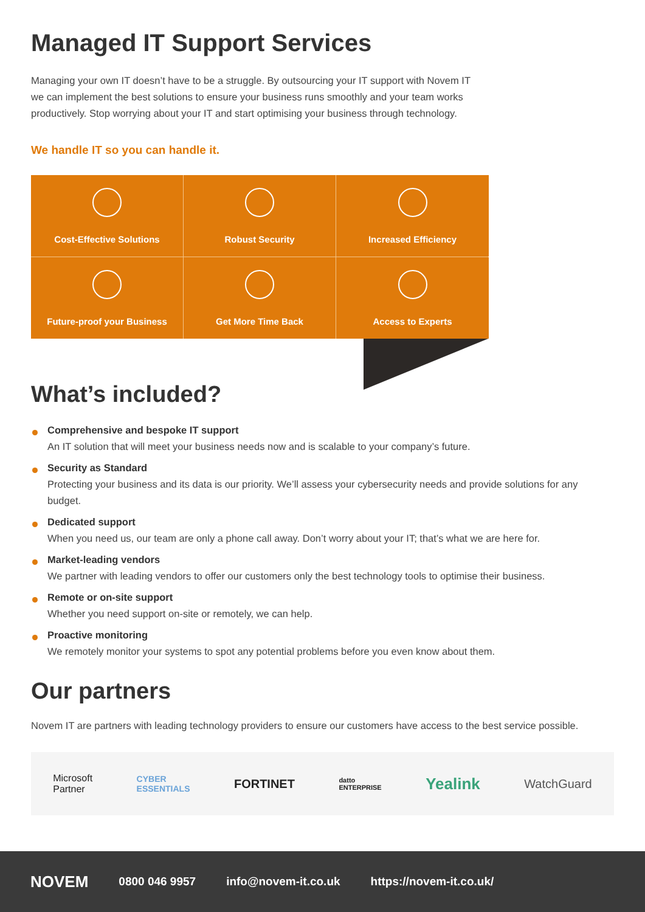Managed IT Support Services
Managing your own IT doesn’t have to be a struggle. By outsourcing your IT support with Novem IT
we can implement the best solutions to ensure your business runs smoothly and your team works
productively. Stop worrying about your IT and start optimising your business through technology.
We handle IT so you can handle it.
Cost-Effective Solutions
Robust Security
Increased Efficiency
Future-proof your Business
Get More Time Back
Access to Experts
What’s included?
Comprehensive and bespoke IT support
An IT solution that will meet your business needs now and is scalable to your company’s future.
Security as Standard
Protecting your business and its data is our priority. We’ll assess your cybersecurity needs and provide solutions for any budget.
Dedicated support
When you need us, our team are only a phone call away. Don’t worry about your IT; that’s what we are here for.
Market-leading vendors
We partner with leading vendors to offer our customers only the best technology tools to optimise their business.
Remote or on-site support
Whether you need support on-site or remotely, we can help.
Proactive monitoring
We remotely monitor your systems to spot any potential problems before you even know about them.
Our partners
Novem IT are partners with leading technology providers to ensure our customers have access to the best service possible.
Microsoft
Partner CYBER
ESSENTIALS FORTINET datto
ENTERPRISE Yealink WatchGuard
NOVEM 0800 046 9957 info@novem-it.co.uk https://novem-it.co.uk/